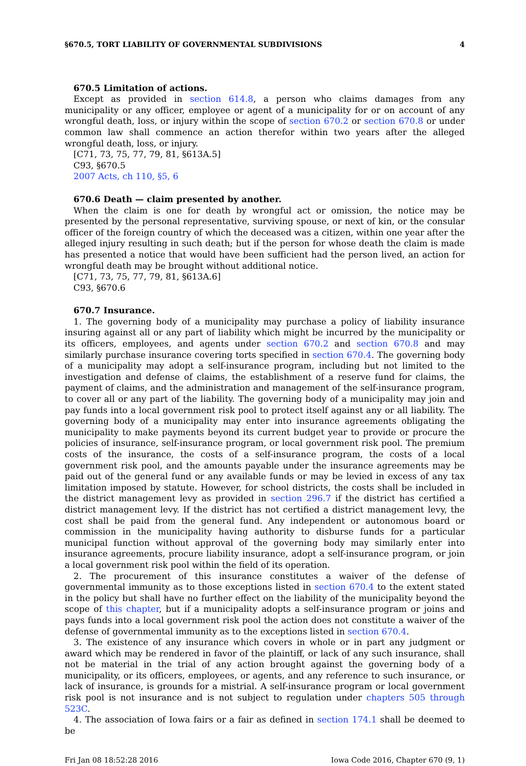§670.5, TORT LIABILITY OF GOVERNMENTAL SUBDIVISIONS 4
670.5 Limitation of actions.
Except as provided in section 614.8, a person who claims damages from any municipality or any officer, employee or agent of a municipality for or on account of any wrongful death, loss, or injury within the scope of section 670.2 or section 670.8 or under common law shall commence an action therefor within two years after the alleged wrongful death, loss, or injury.
[C71, 73, 75, 77, 79, 81, §613A.5]
C93, §670.5
2007 Acts, ch 110, §5, 6
670.6 Death — claim presented by another.
When the claim is one for death by wrongful act or omission, the notice may be presented by the personal representative, surviving spouse, or next of kin, or the consular officer of the foreign country of which the deceased was a citizen, within one year after the alleged injury resulting in such death; but if the person for whose death the claim is made has presented a notice that would have been sufficient had the person lived, an action for wrongful death may be brought without additional notice.
[C71, 73, 75, 77, 79, 81, §613A.6]
C93, §670.6
670.7 Insurance.
1. The governing body of a municipality may purchase a policy of liability insurance insuring against all or any part of liability which might be incurred by the municipality or its officers, employees, and agents under section 670.2 and section 670.8 and may similarly purchase insurance covering torts specified in section 670.4. The governing body of a municipality may adopt a self-insurance program, including but not limited to the investigation and defense of claims, the establishment of a reserve fund for claims, the payment of claims, and the administration and management of the self-insurance program, to cover all or any part of the liability. The governing body of a municipality may join and pay funds into a local government risk pool to protect itself against any or all liability. The governing body of a municipality may enter into insurance agreements obligating the municipality to make payments beyond its current budget year to provide or procure the policies of insurance, self-insurance program, or local government risk pool. The premium costs of the insurance, the costs of a self-insurance program, the costs of a local government risk pool, and the amounts payable under the insurance agreements may be paid out of the general fund or any available funds or may be levied in excess of any tax limitation imposed by statute. However, for school districts, the costs shall be included in the district management levy as provided in section 296.7 if the district has certified a district management levy. If the district has not certified a district management levy, the cost shall be paid from the general fund. Any independent or autonomous board or commission in the municipality having authority to disburse funds for a particular municipal function without approval of the governing body may similarly enter into insurance agreements, procure liability insurance, adopt a self-insurance program, or join a local government risk pool within the field of its operation.
2. The procurement of this insurance constitutes a waiver of the defense of governmental immunity as to those exceptions listed in section 670.4 to the extent stated in the policy but shall have no further effect on the liability of the municipality beyond the scope of this chapter, but if a municipality adopts a self-insurance program or joins and pays funds into a local government risk pool the action does not constitute a waiver of the defense of governmental immunity as to the exceptions listed in section 670.4.
3. The existence of any insurance which covers in whole or in part any judgment or award which may be rendered in favor of the plaintiff, or lack of any such insurance, shall not be material in the trial of any action brought against the governing body of a municipality, or its officers, employees, or agents, and any reference to such insurance, or lack of insurance, is grounds for a mistrial. A self-insurance program or local government risk pool is not insurance and is not subject to regulation under chapters 505 through 523C.
4. The association of Iowa fairs or a fair as defined in section 174.1 shall be deemed to be
Fri Jan 08 18:52:28 2016 Iowa Code 2016, Chapter 670 (9, 1)